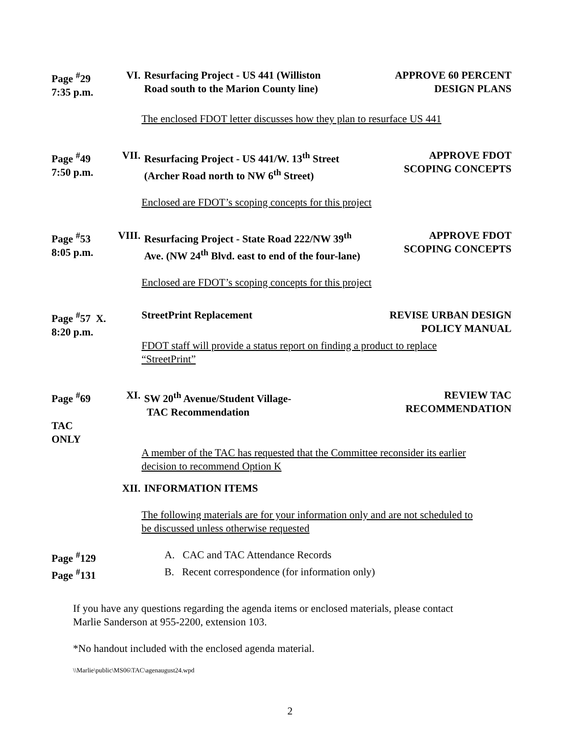Page <sup>#</sup>29
7:35 p.m.
VI. Resurfacing Project - US 441 (Williston
Road south to the Marion County line)
APPROVE 60 PERCENT
DESIGN PLANS
The enclosed FDOT letter discusses how they plan to resurface US 441
Page <sup>#</sup>49
7:50 p.m.
VII. Resurfacing Project - US 441/W. 13<sup>th</sup> Street
(Archer Road north to NW 6<sup>th</sup> Street)
APPROVE FDOT
SCOPING CONCEPTS
Enclosed are FDOT’s scoping concepts for this project
Page <sup>#</sup>53
8:05 p.m.
VIII. Resurfacing Project - State Road 222/NW 39<sup>th</sup>
Ave. (NW 24<sup>th</sup> Blvd. east to end of the four-lane)
APPROVE FDOT
SCOPING CONCEPTS
Enclosed are FDOT’s scoping concepts for this project
Page <sup>#</sup>57 X.
8:20 p.m.
StreetPrint Replacement REVISE URBAN DESIGN
POLICY MANUAL
FDOT staff will provide a status report on finding a product to replace
“StreetPrint”
Page <sup>#</sup>69
TAC ONLY
XI. SW 20<sup>th</sup> Avenue/Student Village-
TAC Recommendation
REVIEW TAC
RECOMMENDATION
A member of the TAC has requested that the Committee reconsider its earlier
decision to recommend Option K
XII. INFORMATION ITEMS
The following materials are for your information only and are not scheduled to
be discussed unless otherwise requested
Page <sup>#</sup>129 A. CAC and TAC Attendance Records
Page <sup>#</sup>131 B. Recent correspondence (for information only)
If you have any questions regarding the agenda items or enclosed materials, please contact
Marlie Sanderson at 955-2200, extension 103.
*No handout included with the enclosed agenda material.
\\Marlie\public\MS06\TAC\agenaugust24.wpd
2